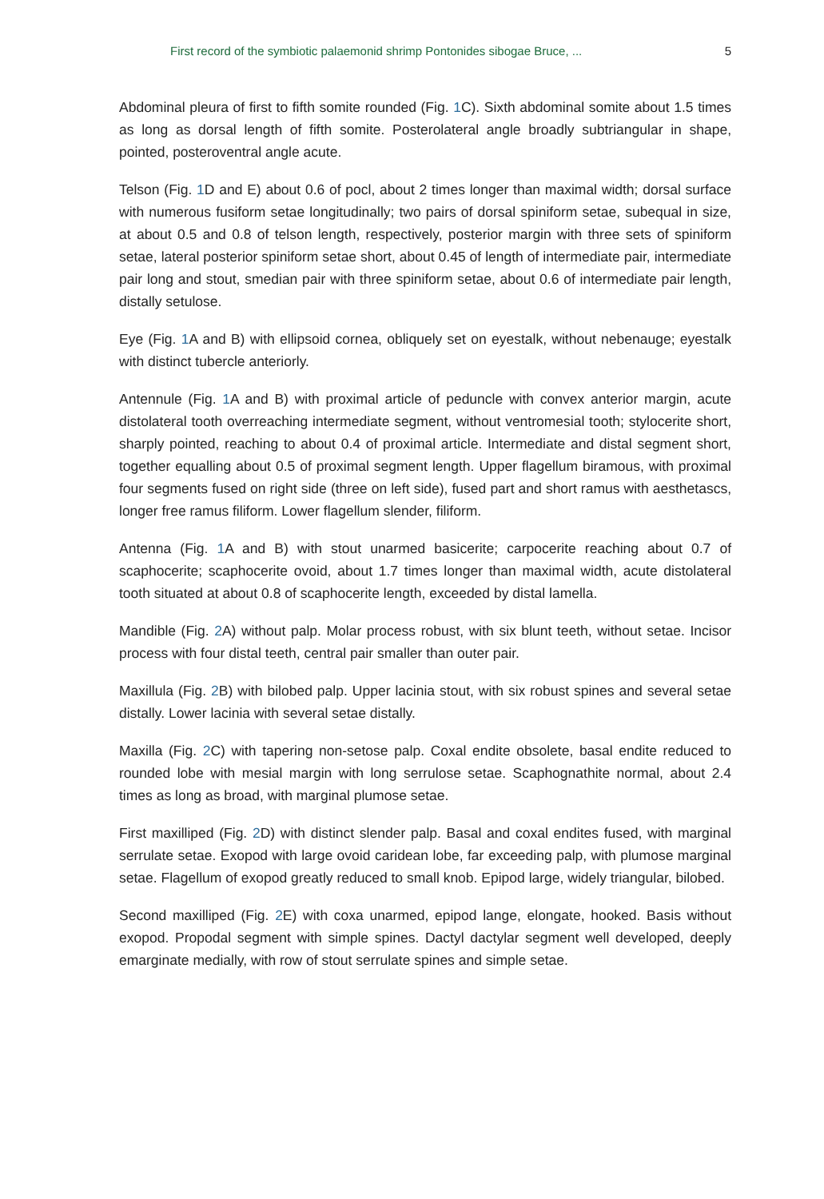First record of the symbiotic palaemonid shrimp Pontonides sibogae Bruce, ... 5
Abdominal pleura of first to fifth somite rounded (Fig. 1 C). Sixth abdominal somite about 1.5 times as long as dorsal length of fifth somite. Posterolateral angle broadly subtriangular in shape, pointed, posteroventral angle acute.
Telson (Fig. 1 D and E) about 0.6 of pocl, about 2 times longer than maximal width; dorsal surface with numerous fusiform setae longitudinally; two pairs of dorsal spiniform setae, subequal in size, at about 0.5 and 0.8 of telson length, respectively, posterior margin with three sets of spiniform setae, lateral posterior spiniform setae short, about 0.45 of length of intermediate pair, intermediate pair long and stout, smedian pair with three spiniform setae, about 0.6 of intermediate pair length, distally setulose.
Eye (Fig. 1 A and B) with ellipsoid cornea, obliquely set on eyestalk, without nebenauge; eyestalk with distinct tubercle anteriorly.
Antennule (Fig. 1 A and B) with proximal article of peduncle with convex anterior margin, acute distolateral tooth overreaching intermediate segment, without ventromesial tooth; stylocerite short, sharply pointed, reaching to about 0.4 of proximal article. Intermediate and distal segment short, together equalling about 0.5 of proximal segment length. Upper flagellum biramous, with proximal four segments fused on right side (three on left side), fused part and short ramus with aesthetascs, longer free ramus filiform. Lower flagellum slender, filiform.
Antenna (Fig. 1 A and B) with stout unarmed basicerite; carpocerite reaching about 0.7 of scaphocerite; scaphocerite ovoid, about 1.7 times longer than maximal width, acute distolateral tooth situated at about 0.8 of scaphocerite length, exceeded by distal lamella.
Mandible (Fig. 2 A) without palp. Molar process robust, with six blunt teeth, without setae. Incisor process with four distal teeth, central pair smaller than outer pair.
Maxillula (Fig. 2 B) with bilobed palp. Upper lacinia stout, with six robust spines and several setae distally. Lower lacinia with several setae distally.
Maxilla (Fig. 2 C) with tapering non-setose palp. Coxal endite obsolete, basal endite reduced to rounded lobe with mesial margin with long serrulose setae. Scaphognathite normal, about 2.4 times as long as broad, with marginal plumose setae.
First maxilliped (Fig. 2 D) with distinct slender palp. Basal and coxal endites fused, with marginal serrulate setae. Exopod with large ovoid caridean lobe, far exceeding palp, with plumose marginal setae. Flagellum of exopod greatly reduced to small knob. Epipod large, widely triangular, bilobed.
Second maxilliped (Fig. 2 E) with coxa unarmed, epipod lange, elongate, hooked. Basis without exopod. Propodal segment with simple spines. Dactyl dactylar segment well developed, deeply emarginate medially, with row of stout serrulate spines and simple setae.